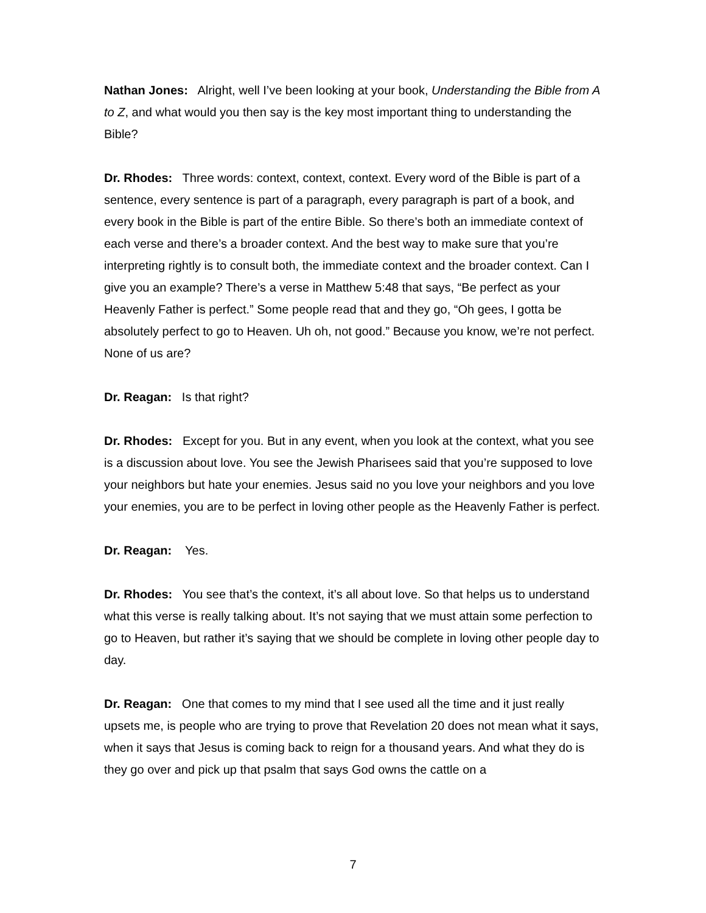Nathan Jones: Alright, well I’ve been looking at your book, Understanding the Bible from A to Z, and what would you then say is the key most important thing to understanding the Bible?
Dr. Rhodes: Three words: context, context, context. Every word of the Bible is part of a sentence, every sentence is part of a paragraph, every paragraph is part of a book, and every book in the Bible is part of the entire Bible. So there’s both an immediate context of each verse and there’s a broader context. And the best way to make sure that you’re interpreting rightly is to consult both, the immediate context and the broader context. Can I give you an example? There’s a verse in Matthew 5:48 that says, “Be perfect as your Heavenly Father is perfect.” Some people read that and they go, “Oh gees, I gotta be absolutely perfect to go to Heaven. Uh oh, not good.” Because you know, we’re not perfect. None of us are?
Dr. Reagan: Is that right?
Dr. Rhodes: Except for you. But in any event, when you look at the context, what you see is a discussion about love. You see the Jewish Pharisees said that you’re supposed to love your neighbors but hate your enemies. Jesus said no you love your neighbors and you love your enemies, you are to be perfect in loving other people as the Heavenly Father is perfect.
Dr. Reagan: Yes.
Dr. Rhodes: You see that’s the context, it’s all about love. So that helps us to understand what this verse is really talking about. It’s not saying that we must attain some perfection to go to Heaven, but rather it’s saying that we should be complete in loving other people day to day.
Dr. Reagan: One that comes to my mind that I see used all the time and it just really upsets me, is people who are trying to prove that Revelation 20 does not mean what it says, when it says that Jesus is coming back to reign for a thousand years. And what they do is they go over and pick up that psalm that says God owns the cattle on a
7